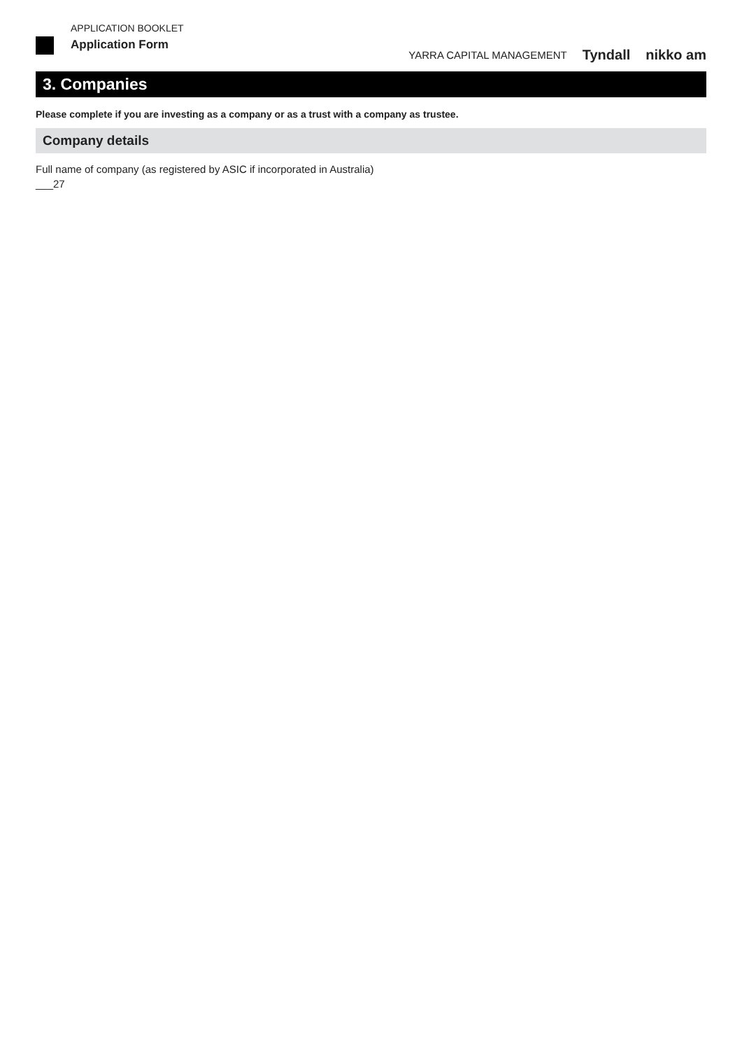APPLICATION BOOKLET
Application Form
YARRA CAPITAL MANAGEMENT Tyndall nikko am
3. Companies
Please complete if you are investing as a company or as a trust with a company as trustee.
Company details
Full name of company (as registered by ASIC if incorporated in Australia)
___27